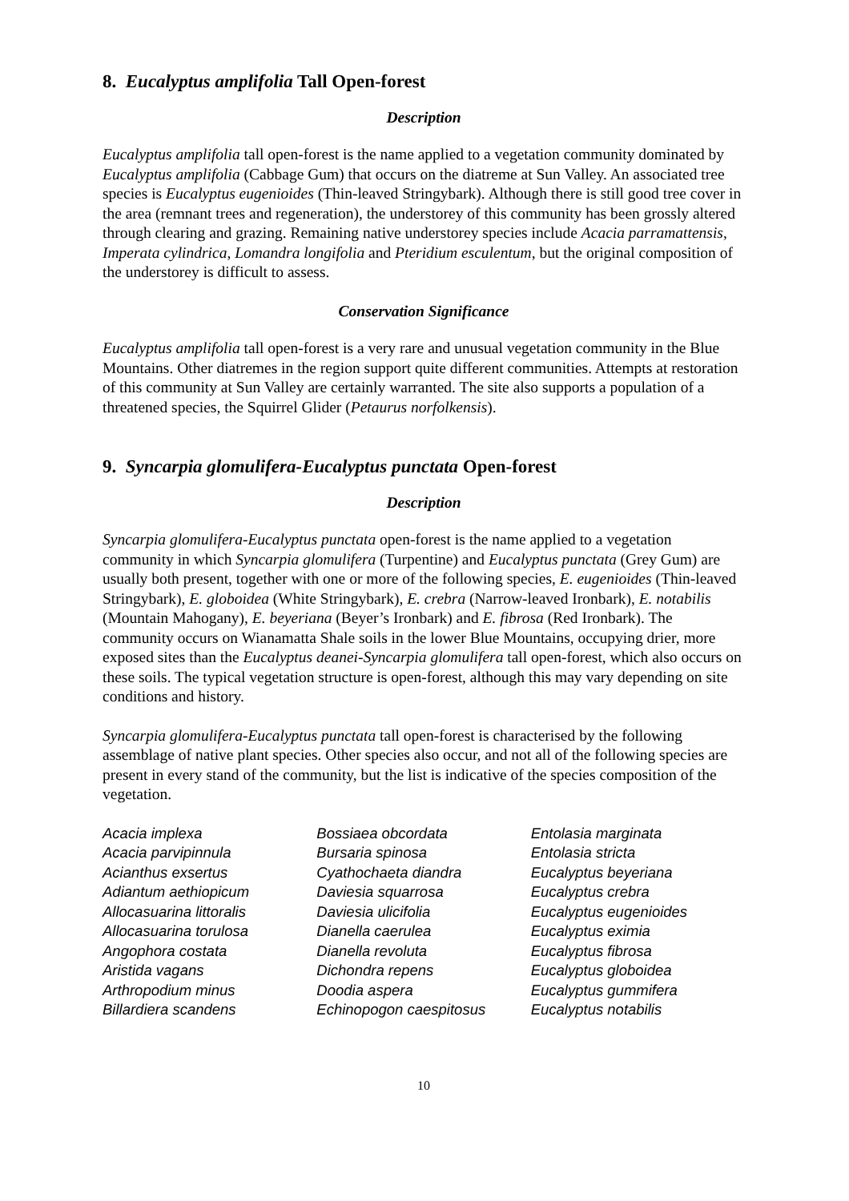8. Eucalyptus amplifolia Tall Open-forest
Description
Eucalyptus amplifolia tall open-forest is the name applied to a vegetation community dominated by Eucalyptus amplifolia (Cabbage Gum) that occurs on the diatreme at Sun Valley. An associated tree species is Eucalyptus eugenioides (Thin-leaved Stringybark). Although there is still good tree cover in the area (remnant trees and regeneration), the understorey of this community has been grossly altered through clearing and grazing. Remaining native understorey species include Acacia parramattensis, Imperata cylindrica, Lomandra longifolia and Pteridium esculentum, but the original composition of the understorey is difficult to assess.
Conservation Significance
Eucalyptus amplifolia tall open-forest is a very rare and unusual vegetation community in the Blue Mountains. Other diatremes in the region support quite different communities. Attempts at restoration of this community at Sun Valley are certainly warranted. The site also supports a population of a threatened species, the Squirrel Glider (Petaurus norfolkensis).
9. Syncarpia glomulifera-Eucalyptus punctata Open-forest
Description
Syncarpia glomulifera-Eucalyptus punctata open-forest is the name applied to a vegetation community in which Syncarpia glomulifera (Turpentine) and Eucalyptus punctata (Grey Gum) are usually both present, together with one or more of the following species, E. eugenioides (Thin-leaved Stringybark), E. globoidea (White Stringybark), E. crebra (Narrow-leaved Ironbark), E. notabilis (Mountain Mahogany), E. beyeriana (Beyer’s Ironbark) and E. fibrosa (Red Ironbark). The community occurs on Wianamatta Shale soils in the lower Blue Mountains, occupying drier, more exposed sites than the Eucalyptus deanei-Syncarpia glomulifera tall open-forest, which also occurs on these soils. The typical vegetation structure is open-forest, although this may vary depending on site conditions and history.
Syncarpia glomulifera-Eucalyptus punctata tall open-forest is characterised by the following assemblage of native plant species. Other species also occur, and not all of the following species are present in every stand of the community, but the list is indicative of the species composition of the vegetation.
| Acacia implexa | Bossiaea obcordata | Entolasia marginata |
| Acacia parvipinnula | Bursaria spinosa | Entolasia stricta |
| Acianthus exsertus | Cyathochaeta diandra | Eucalyptus beyeriana |
| Adiantum aethiopicum | Daviesia squarrosa | Eucalyptus crebra |
| Allocasuarina littoralis | Daviesia ulicifolia | Eucalyptus eugenioides |
| Allocasuarina torulosa | Dianella caerulea | Eucalyptus eximia |
| Angophora costata | Dianella revoluta | Eucalyptus fibrosa |
| Aristida vagans | Dichondra repens | Eucalyptus globoidea |
| Arthropodium minus | Doodia aspera | Eucalyptus gummifera |
| Billardiera scandens | Echinopogon caespitosus | Eucalyptus notabilis |
10